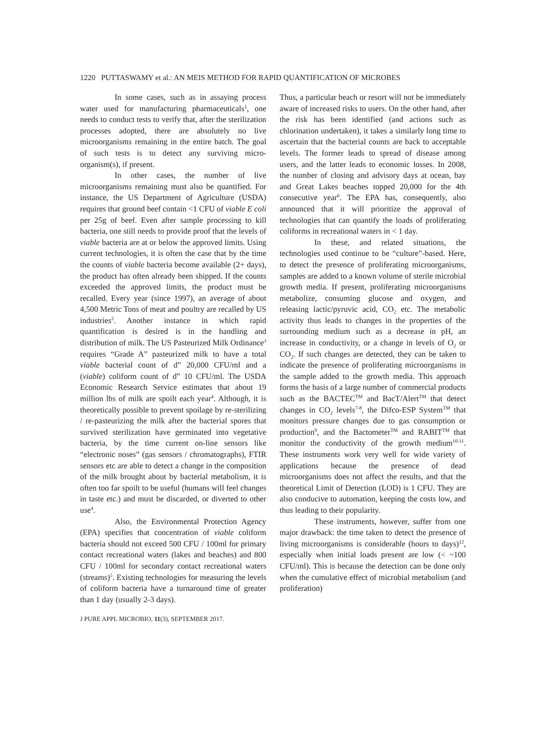1220 PUTTASWAMY et al.: AN MEIS METHOD FOR RAPID QUANTIFICATION OF MICROBES
In some cases, such as in assaying process water used for manufacturing pharmaceuticals<sup>1</sup>, one needs to conduct tests to verify that, after the sterilization processes adopted, there are absolutely no live microorganisms remaining in the entire batch. The goal of such tests is to detect any surviving micro-organism(s), if present.
In other cases, the number of live microorganisms remaining must also be quantified. For instance, the US Department of Agriculture (USDA) requires that ground beef contain <1 CFU of viable E coli per 25g of beef. Even after sample processing to kill bacteria, one still needs to provide proof that the levels of viable bacteria are at or below the approved limits. Using current technologies, it is often the case that by the time the counts of viable bacteria become available (2+ days), the product has often already been shipped. If the counts exceeded the approved limits, the product must be recalled. Every year (since 1997), an average of about 4,500 Metric Tons of meat and poultry are recalled by US industries<sup>2</sup>. Another instance in which rapid quantification is desired is in the handling and distribution of milk. The US Pasteurized Milk Ordinance<sup>3</sup> requires “Grade A” pasteurized milk to have a total viable bacterial count of d” 20,000 CFU/ml and a (viable) coliform count of d” 10 CFU/ml. The USDA Economic Research Service estimates that about 19 million lbs of milk are spoilt each year<sup>4</sup>. Although, it is theoretically possible to prevent spoilage by re-sterilizing / re-pasteurizing the milk after the bacterial spores that survived sterilization have germinated into vegetative bacteria, by the time current on-line sensors like “electronic noses” (gas sensors / chromatographs), FTIR sensors etc are able to detect a change in the composition of the milk brought about by bacterial metabolism, it is often too far spoilt to be useful (humans will feel changes in taste etc.) and must be discarded, or diverted to other use<sup>4</sup>.
Also, the Environmental Protection Agency (EPA) specifies that concentration of viable coliform bacteria should not exceed 500 CFU / 100ml for primary contact recreational waters (lakes and beaches) and 800 CFU / 100ml for secondary contact recreational waters (streams)<sup>5</sup>. Existing technologies for measuring the levels of coliform bacteria have a turnaround time of greater than 1 day (usually 2-3 days).
Thus, a particular beach or resort will not be immediately aware of increased risks to users. On the other hand, after the risk has been identified (and actions such as chlorination undertaken), it takes a similarly long time to ascertain that the bacterial counts are back to acceptable levels. The former leads to spread of disease among users, and the latter leads to economic losses. In 2008, the number of closing and advisory days at ocean, bay and Great Lakes beaches topped 20,000 for the 4th consecutive year<sup>6</sup>. The EPA has, consequently, also announced that it will prioritize the approval of technologies that can quantify the loads of proliferating coliforms in recreational waters in < 1 day.
In these, and related situations, the technologies used continue to be “culture”-based. Here, to detect the presence of proliferating microorganisms, samples are added to a known volume of sterile microbial growth media. If present, proliferating microorganisms metabolize, consuming glucose and oxygen, and releasing lactic/pyruvic acid, CO<sub>2</sub> etc. The metabolic activity thus leads to changes in the properties of the surrounding medium such as a decrease in pH, an increase in conductivity, or a change in levels of O<sub>2</sub> or CO<sub>2</sub>. If such changes are detected, they can be taken to indicate the presence of proliferating microorganisms in the sample added to the growth media. This approach forms the basis of a large number of commercial products such as the BACTEC<sup>TM</sup> and BacT/Alert<sup>TM</sup> that detect changes in CO<sub>2</sub> levels<sup>7-8</sup>, the Difco-ESP System<sup>TM</sup> that monitors pressure changes due to gas consumption or production<sup>9</sup>, and the Bactometer<sup>TM</sup> and RABIT<sup>TM</sup> that monitor the conductivity of the growth medium<sup>10-11</sup>. These instruments work very well for wide variety of applications because the presence of dead microorganisms does not affect the results, and that the theoretical Limit of Detection (LOD) is 1 CFU. They are also conducive to automation, keeping the costs low, and thus leading to their popularity.
These instruments, however, suffer from one major drawback: the time taken to detect the presence of living microorganisms is considerable (hours to days)<sup>12</sup>, especially when initial loads present are low (< ~100 CFU/ml). This is because the detection can be done only when the cumulative effect of microbial metabolism (and proliferation)
J PURE APPL MICROBIO, 11(3), SEPTEMBER 2017.